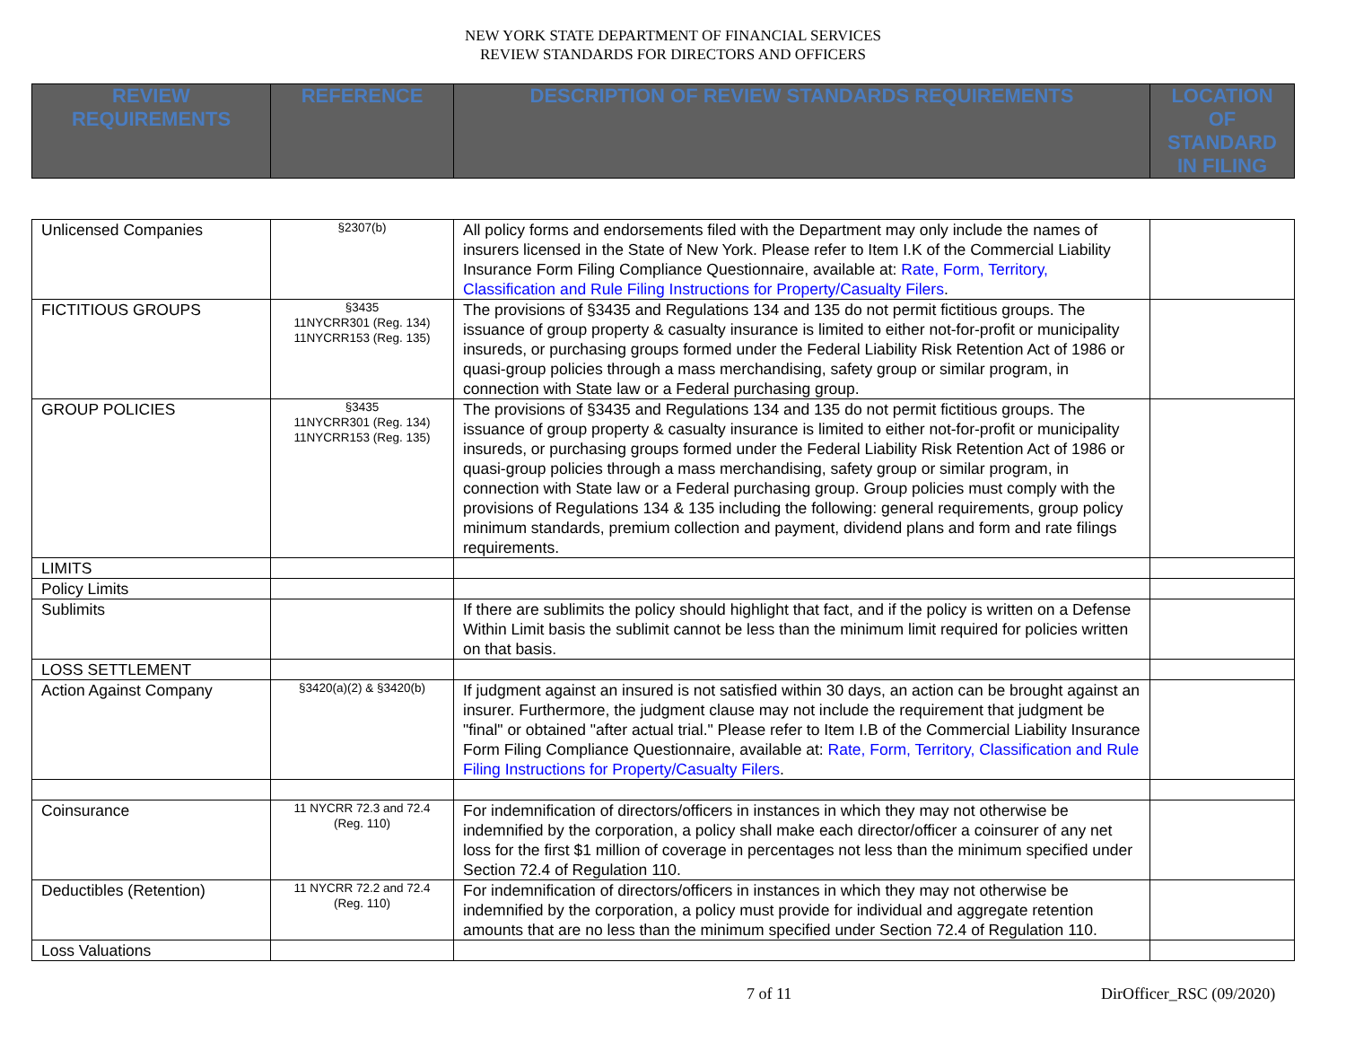NEW YORK STATE DEPARTMENT OF FINANCIAL SERVICES
REVIEW STANDARDS FOR DIRECTORS AND OFFICERS
| REVIEW REQUIREMENTS | REFERENCE | DESCRIPTION OF REVIEW STANDARDS REQUIREMENTS | LOCATION OF STANDARD IN FILING |
| --- | --- | --- | --- |
| Unlicensed Companies | §2307(b) | All policy forms and endorsements filed with the Department may only include the names of insurers licensed in the State of New York. Please refer to Item I.K of the Commercial Liability Insurance Form Filing Compliance Questionnaire, available at: Rate, Form, Territory, Classification and Rule Filing Instructions for Property/Casualty Filers . | |
| FICTITIOUS GROUPS | §3435 11NYCRR301 (Reg. 134) 11NYCRR153 (Reg. 135) | The provisions of §3435 and Regulations 134 and 135 do not permit fictitious groups. The issuance of group property & casualty insurance is limited to either not-for-profit or municipality insureds, or purchasing groups formed under the Federal Liability Risk Retention Act of 1986 or quasi-group policies through a mass merchandising, safety group or similar program, in connection with State law or a Federal purchasing group. | |
| GROUP POLICIES | §3435 11NYCRR301 (Reg. 134) 11NYCRR153 (Reg. 135) | The provisions of §3435 and Regulations 134 and 135 do not permit fictitious groups. The issuance of group property & casualty insurance is limited to either not-for-profit or municipality insureds, or purchasing groups formed under the Federal Liability Risk Retention Act of 1986 or quasi-group policies through a mass merchandising, safety group or similar program, in connection with State law or a Federal purchasing group. Group policies must comply with the provisions of Regulations 134 & 135 including the following: general requirements, group policy minimum standards, premium collection and payment, dividend plans and form and rate filings requirements. | |
| LIMITS | | | |
| Policy Limits | | | |
| Sublimits | | If there are sublimits the policy should highlight that fact, and if the policy is written on a Defense Within Limit basis the sublimit cannot be less than the minimum limit required for policies written on that basis. | |
| LOSS SETTLEMENT | | | |
| Action Against Company | §3420(a)(2) & §3420(b) | If judgment against an insured is not satisfied within 30 days, an action can be brought against an insurer. Furthermore, the judgment clause may not include the requirement that judgment be "final" or obtained "after actual trial." Please refer to Item I.B of the Commercial Liability Insurance Form Filing Compliance Questionnaire, available at: Rate, Form, Territory, Classification and Rule Filing Instructions for Property/Casualty Filers . | |
| Coinsurance | 11 NYCRR 72.3 and 72.4 (Reg. 110) | For indemnification of directors/officers in instances in which they may not otherwise be indemnified by the corporation, a policy shall make each director/officer a coinsurer of any net loss for the first $1 million of coverage in percentages not less than the minimum specified under Section 72.4 of Regulation 110. | |
| Deductibles (Retention) | 11 NYCRR 72.2 and 72.4 (Reg. 110) | For indemnification of directors/officers in instances in which they may not otherwise be indemnified by the corporation, a policy must provide for individual and aggregate retention amounts that are no less than the minimum specified under Section 72.4 of Regulation 110. | |
| Loss Valuations | | | |
7 of 11 DirOfficer_RSC (09/2020)